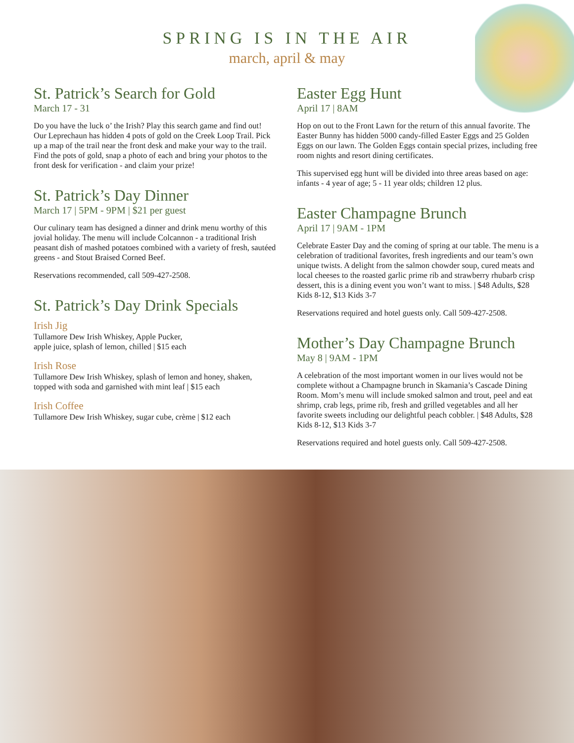SPRING IS IN THE AIR
march, april & may
St. Patrick’s Search for Gold
March 17 - 31
Do you have the luck o’ the Irish? Play this search game and find out! Our Leprechaun has hidden 4 pots of gold on the Creek Loop Trail. Pick up a map of the trail near the front desk and make your way to the trail. Find the pots of gold, snap a photo of each and bring your photos to the front desk for verification - and claim your prize!
St. Patrick’s Day Dinner
March 17 | 5PM - 9PM | $21 per guest
Our culinary team has designed a dinner and drink menu worthy of this jovial holiday. The menu will include Colcannon - a traditional Irish peasant dish of mashed potatoes combined with a variety of fresh, sautéed greens - and Stout Braised Corned Beef.
Reservations recommended, call 509-427-2508.
St. Patrick’s Day Drink Specials
Irish Jig
Tullamore Dew Irish Whiskey, Apple Pucker,
apple juice, splash of lemon, chilled | $15 each
Irish Rose
Tullamore Dew Irish Whiskey, splash of lemon and honey, shaken, topped with soda and garnished with mint leaf | $15 each
Irish Coffee
Tullamore Dew Irish Whiskey, sugar cube, crème | $12 each
Easter Egg Hunt
April 17 | 8AM
Hop on out to the Front Lawn for the return of this annual favorite. The Easter Bunny has hidden 5000 candy-filled Easter Eggs and 25 Golden Eggs on our lawn. The Golden Eggs contain special prizes, including free room nights and resort dining certificates.
This supervised egg hunt will be divided into three areas based on age: infants - 4 year of age; 5 - 11 year olds; children 12 plus.
Easter Champagne Brunch
April 17 | 9AM - 1PM
Celebrate Easter Day and the coming of spring at our table. The menu is a celebration of traditional favorites, fresh ingredients and our team’s own unique twists. A delight from the salmon chowder soup, cured meats and local cheeses to the roasted garlic prime rib and strawberry rhubarb crisp dessert, this is a dining event you won’t want to miss. | $48 Adults, $28 Kids 8-12, $13 Kids 3-7
Reservations required and hotel guests only. Call 509-427-2508.
Mother’s Day Champagne Brunch
May 8 | 9AM - 1PM
A celebration of the most important women in our lives would not be complete without a Champagne brunch in Skamania’s Cascade Dining Room. Mom’s menu will include smoked salmon and trout, peel and eat shrimp, crab legs, prime rib, fresh and grilled vegetables and all her favorite sweets including our delightful peach cobbler. | $48 Adults, $28 Kids 8-12, $13 Kids 3-7
Reservations required and hotel guests only. Call 509-427-2508.